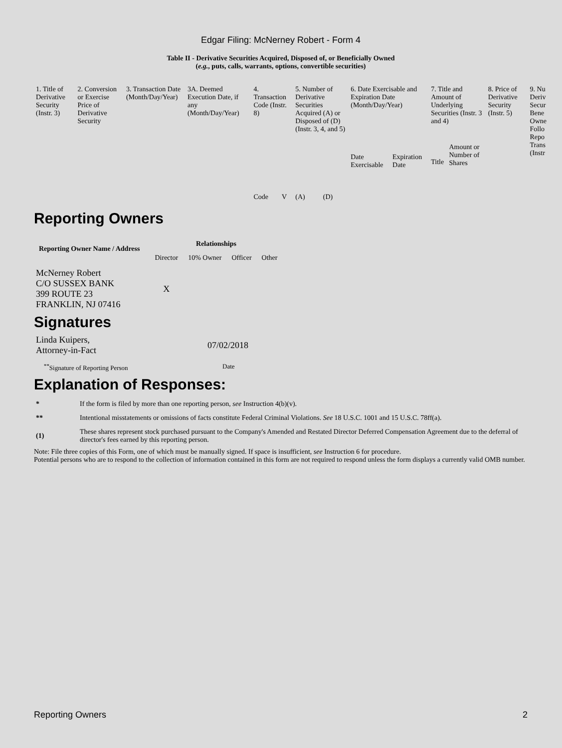Edgar Filing: McNerney Robert - Form 4
Table II - Derivative Securities Acquired, Disposed of, or Beneficially Owned
(e.g., puts, calls, warrants, options, convertible securities)
| 1. Title of Derivative Security (Instr. 3) | 2. Conversion or Exercise Price of Derivative Security | 3. Transaction Date (Month/Day/Year) | 3A. Deemed Execution Date, if any (Month/Day/Year) | 4. Transaction Code (Instr. 8) | | 5. Number of Derivative Securities Acquired (A) or Disposed of (D) (Instr. 3, 4, and 5) | | 6. Date Exercisable and Expiration Date (Month/Day/Year) | | 7. Title and Amount of Underlying Securities (Instr. 3 and 4) | | 8. Price of Derivative Security (Instr. 5) | 9. Nu Deriv Secur Bene Owne Follo Repo Trans (Instr |
| --- | --- | --- | --- | --- | --- | --- | --- | --- | --- | --- | --- | --- | --- |
| | | | | Code | V | (A) | (D) | Date Exercisable | Expiration Date | Title | Amount or Number of Shares | | |
Reporting Owners
| Reporting Owner Name / Address | Relationships | | | |
| --- | --- | --- | --- | --- |
| | Director | 10% Owner | Officer | Other |
| McNerney Robert C/O SUSSEX BANK 399 ROUTE 23 FRANKLIN, NJ 07416 | X | | | |
Signatures
| Linda Kuipers, Attorney-in-Fact | 07/02/2018 |
| <sup>**</sup> Signature of Reporting Person | Date |
Explanation of Responses:
| * | If the form is filed by more than one reporting person, see Instruction 4(b)(v). |
| ** | Intentional misstatements or omissions of facts constitute Federal Criminal Violations. See 18 U.S.C. 1001 and 15 U.S.C. 78ff(a). |
| (1) | These shares represent stock purchased pursuant to the Company's Amended and Restated Director Deferred Compensation Agreement due to the deferral of director's fees earned by this reporting person. |
Note: File three copies of this Form, one of which must be manually signed. If space is insufficient, see Instruction 6 for procedure.
Potential persons who are to respond to the collection of information contained in this form are not required to respond unless the form displays a currently valid OMB number.
Reporting Owners 2